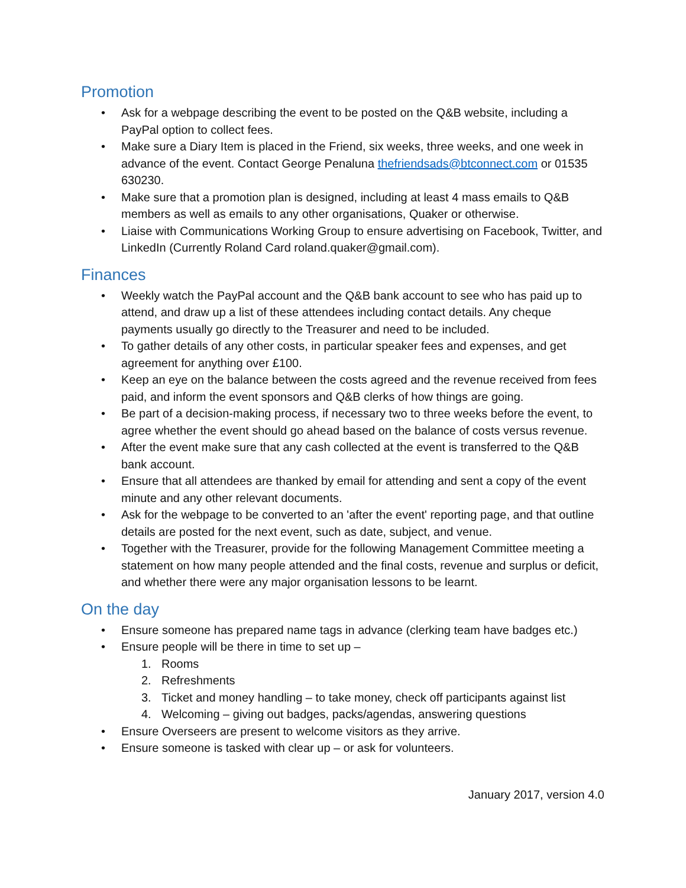Promotion
• Ask for a webpage describing the event to be posted on the Q&B website, including a PayPal option to collect fees.
• Make sure a Diary Item is placed in the Friend, six weeks, three weeks, and one week in advance of the event. Contact George Penaluna thefriendsads@btconnect.com or 01535 630230.
• Make sure that a promotion plan is designed, including at least 4 mass emails to Q&B members as well as emails to any other organisations, Quaker or otherwise.
• Liaise with Communications Working Group to ensure advertising on Facebook, Twitter, and LinkedIn (Currently Roland Card roland.quaker@gmail.com).
Finances
• Weekly watch the PayPal account and the Q&B bank account to see who has paid up to attend, and draw up a list of these attendees including contact details. Any cheque payments usually go directly to the Treasurer and need to be included.
• To gather details of any other costs, in particular speaker fees and expenses, and get agreement for anything over £100.
• Keep an eye on the balance between the costs agreed and the revenue received from fees paid, and inform the event sponsors and Q&B clerks of how things are going.
• Be part of a decision-making process, if necessary two to three weeks before the event, to agree whether the event should go ahead based on the balance of costs versus revenue.
• After the event make sure that any cash collected at the event is transferred to the Q&B bank account.
• Ensure that all attendees are thanked by email for attending and sent a copy of the event minute and any other relevant documents.
• Ask for the webpage to be converted to an 'after the event' reporting page, and that outline details are posted for the next event, such as date, subject, and venue.
• Together with the Treasurer, provide for the following Management Committee meeting a statement on how many people attended and the final costs, revenue and surplus or deficit, and whether there were any major organisation lessons to be learnt.
On the day
• Ensure someone has prepared name tags in advance (clerking team have badges etc.)
• Ensure people will be there in time to set up –
1. Rooms
2. Refreshments
3. Ticket and money handling – to take money, check off participants against list
4. Welcoming – giving out badges, packs/agendas, answering questions
• Ensure Overseers are present to welcome visitors as they arrive.
• Ensure someone is tasked with clear up – or ask for volunteers.
January 2017, version 4.0